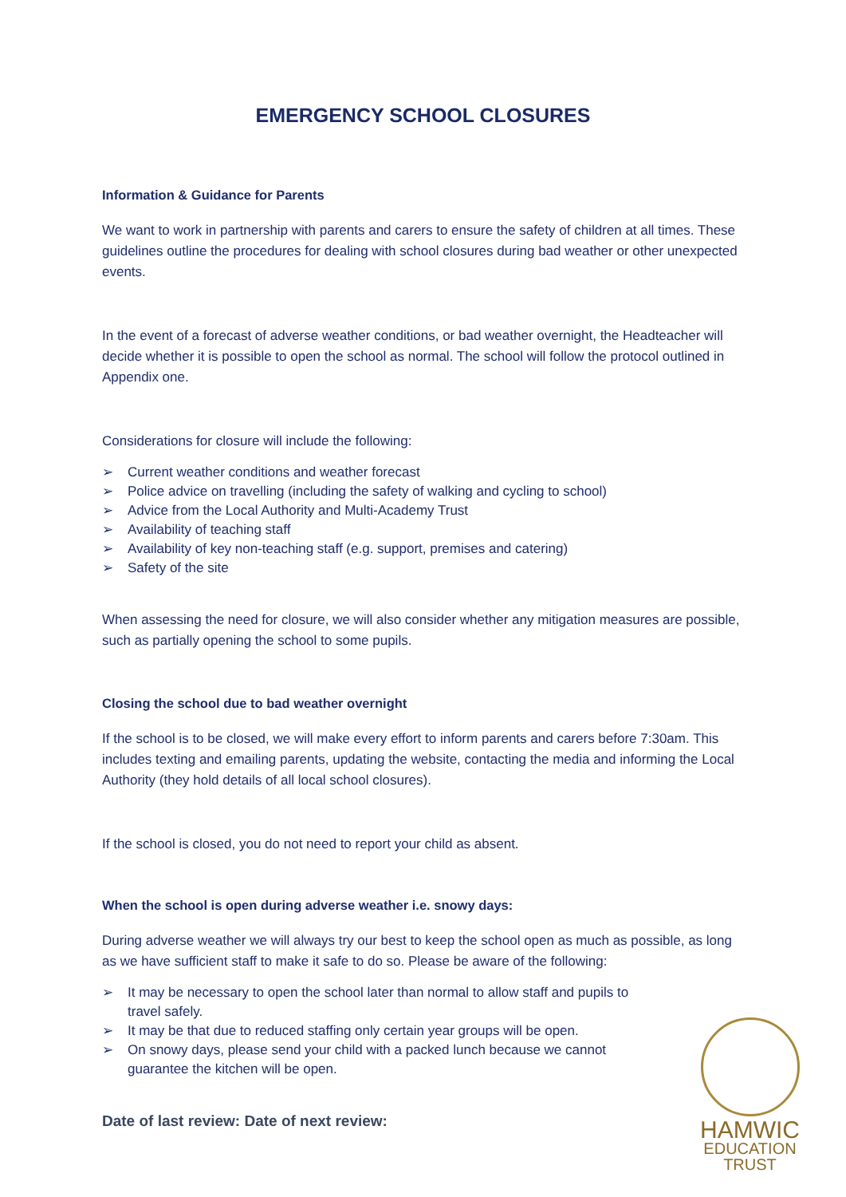EMERGENCY SCHOOL CLOSURES
Information & Guidance for Parents
We want to work in partnership with parents and carers to ensure the safety of children at all times. These guidelines outline the procedures for dealing with school closures during bad weather or other unexpected events.
In the event of a forecast of adverse weather conditions, or bad weather overnight, the Headteacher will decide whether it is possible to open the school as normal. The school will follow the protocol outlined in Appendix one.
Considerations for closure will include the following:
➢ Current weather conditions and weather forecast
➢ Police advice on travelling (including the safety of walking and cycling to school)
➢ Advice from the Local Authority and Multi-Academy Trust
➢ Availability of teaching staff
➢ Availability of key non-teaching staff (e.g. support, premises and catering)
➢ Safety of the site
When assessing the need for closure, we will also consider whether any mitigation measures are possible, such as partially opening the school to some pupils.
Closing the school due to bad weather overnight
If the school is to be closed, we will make every effort to inform parents and carers before 7:30am. This includes texting and emailing parents, updating the website, contacting the media and informing the Local Authority (they hold details of all local school closures).
If the school is closed, you do not need to report your child as absent.
When the school is open during adverse weather i.e. snowy days:
During adverse weather we will always try our best to keep the school open as much as possible, as long as we have sufficient staff to make it safe to do so. Please be aware of the following:
➢ It may be necessary to open the school later than normal to allow staff and pupils to travel safely.
➢ It may be that due to reduced staffing only certain year groups will be open.
➢ On snowy days, please send your child with a packed lunch because we cannot guarantee the kitchen will be open.
Date of last review: Date of next review:
HAMWIC
EDUCATION
TRUST